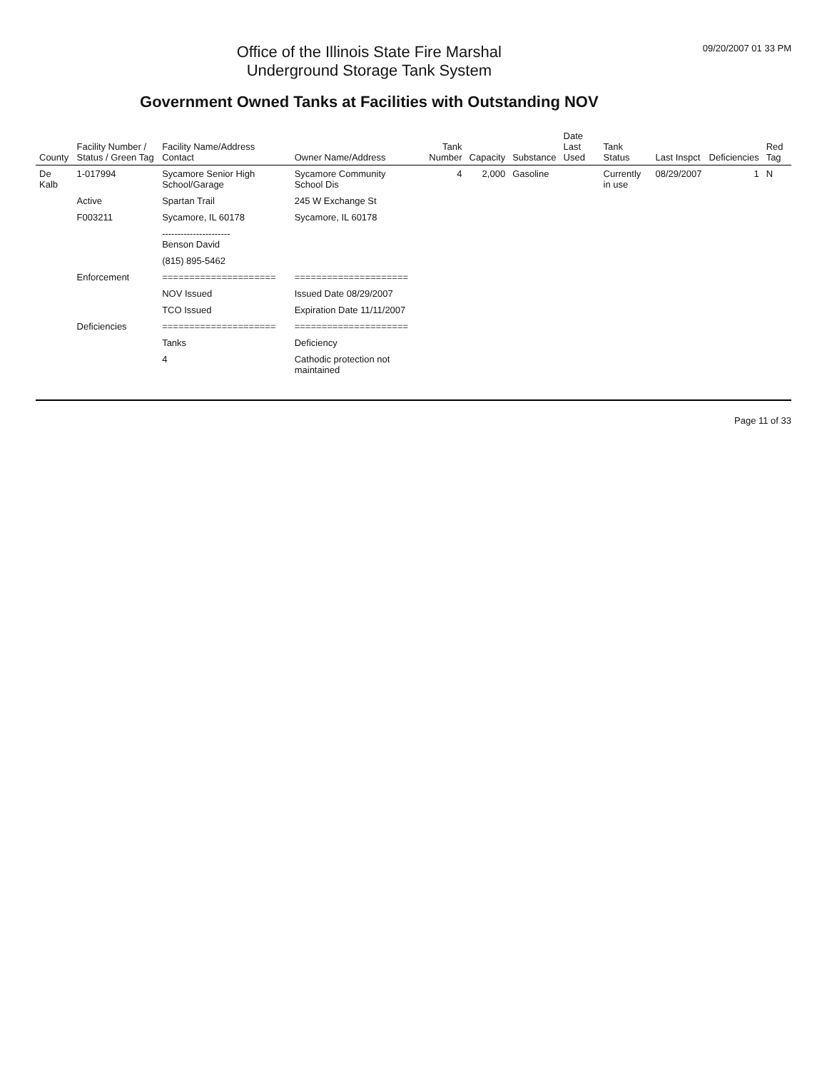Office of the Illinois State Fire Marshal
Underground Storage Tank System
Government Owned Tanks at Facilities with Outstanding NOV
09/20/2007 01 33 PM
| County | Facility Number / Status / Green Tag | Facility Name/Address Contact | Owner Name/Address | Tank Number | Capacity | Substance | Date Last Used | Tank Status | Last Inspct | Deficiencies | Red Tag |
| --- | --- | --- | --- | --- | --- | --- | --- | --- | --- | --- | --- |
| De Kalb | 1-017994 | Sycamore Senior High School/Garage | Sycamore Community School Dis | 4 | 2,000 | Gasoline | | Currently in use | 08/29/2007 | 1 | N |
| | Active | Spartan Trail | 245 W Exchange St | | | | | | | | |
| | F003211 | Sycamore, IL 60178 | Sycamore, IL 60178 | | | | | | | | |
| | | ---------------------- Benson David | | | | | | | | | |
| | | (815) 895-5462 | | | | | | | | | |
| | Enforcement | ===================== | ===================== | | | | | | | | |
| | | NOV Issued | Issued Date 08/29/2007 | | | | | | | | |
| | | TCO Issued | Expiration Date 11/11/2007 | | | | | | | | |
| | Deficiencies | ===================== | ===================== | | | | | | | | |
| | | Tanks | Deficiency | | | | | | | | |
| | | 4 | Cathodic protection not maintained | | | | | | | | |
Page 11 of 33